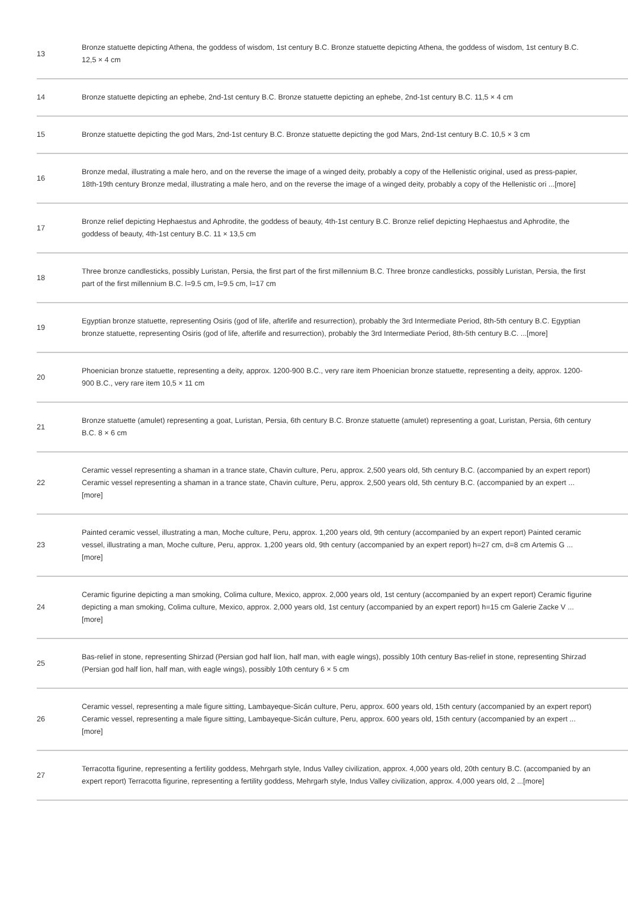| 13 | Bronze statuette depicting Athena, the goddess of wisdom, 1st century B.C. Bronze statuette depicting Athena, the goddess of wisdom, 1st century B.C. 12,5 × 4 cm |
| 14 | Bronze statuette depicting an ephebe, 2nd-1st century B.C. Bronze statuette depicting an ephebe, 2nd-1st century B.C. 11,5 × 4 cm |
| 15 | Bronze statuette depicting the god Mars, 2nd-1st century B.C. Bronze statuette depicting the god Mars, 2nd-1st century B.C. 10,5 × 3 cm |
| 16 | Bronze medal, illustrating a male hero, and on the reverse the image of a winged deity, probably a copy of the Hellenistic original, used as press-papier, 18th-19th century Bronze medal, illustrating a male hero, and on the reverse the image of a winged deity, probably a copy of the Hellenistic ori ...[more] |
| 17 | Bronze relief depicting Hephaestus and Aphrodite, the goddess of beauty, 4th-1st century B.C. Bronze relief depicting Hephaestus and Aphrodite, the goddess of beauty, 4th-1st century B.C. 11 × 13,5 cm |
| 18 | Three bronze candlesticks, possibly Luristan, Persia, the first part of the first millennium B.C. Three bronze candlesticks, possibly Luristan, Persia, the first part of the first millennium B.C. l=9.5 cm, l=9.5 cm, l=17 cm |
| 19 | Egyptian bronze statuette, representing Osiris (god of life, afterlife and resurrection), probably the 3rd Intermediate Period, 8th-5th century B.C. Egyptian bronze statuette, representing Osiris (god of life, afterlife and resurrection), probably the 3rd Intermediate Period, 8th-5th century B.C. ...[more] |
| 20 | Phoenician bronze statuette, representing a deity, approx. 1200-900 B.C., very rare item Phoenician bronze statuette, representing a deity, approx. 1200-900 B.C., very rare item 10,5 × 11 cm |
| 21 | Bronze statuette (amulet) representing a goat, Luristan, Persia, 6th century B.C. Bronze statuette (amulet) representing a goat, Luristan, Persia, 6th century B.C. 8 × 6 cm |
| 22 | Ceramic vessel representing a shaman in a trance state, Chavin culture, Peru, approx. 2,500 years old, 5th century B.C. (accompanied by an expert report) Ceramic vessel representing a shaman in a trance state, Chavin culture, Peru, approx. 2,500 years old, 5th century B.C. (accompanied by an expert ...[more] |
| 23 | Painted ceramic vessel, illustrating a man, Moche culture, Peru, approx. 1,200 years old, 9th century (accompanied by an expert report) Painted ceramic vessel, illustrating a man, Moche culture, Peru, approx. 1,200 years old, 9th century (accompanied by an expert report) h=27 cm, d=8 cm Artemis G ...[more] |
| 24 | Ceramic figurine depicting a man smoking, Colima culture, Mexico, approx. 2,000 years old, 1st century (accompanied by an expert report) Ceramic figurine depicting a man smoking, Colima culture, Mexico, approx. 2,000 years old, 1st century (accompanied by an expert report) h=15 cm Galerie Zacke V ...[more] |
| 25 | Bas-relief in stone, representing Shirzad (Persian god half lion, half man, with eagle wings), possibly 10th century Bas-relief in stone, representing Shirzad (Persian god half lion, half man, with eagle wings), possibly 10th century 6 × 5 cm |
| 26 | Ceramic vessel, representing a male figure sitting, Lambayeque-Sicán culture, Peru, approx. 600 years old, 15th century (accompanied by an expert report) Ceramic vessel, representing a male figure sitting, Lambayeque-Sicán culture, Peru, approx. 600 years old, 15th century (accompanied by an expert ...[more] |
| 27 | Terracotta figurine, representing a fertility goddess, Mehrgarh style, Indus Valley civilization, approx. 4,000 years old, 20th century B.C. (accompanied by an expert report) Terracotta figurine, representing a fertility goddess, Mehrgarh style, Indus Valley civilization, approx. 4,000 years old, 2 ...[more] |